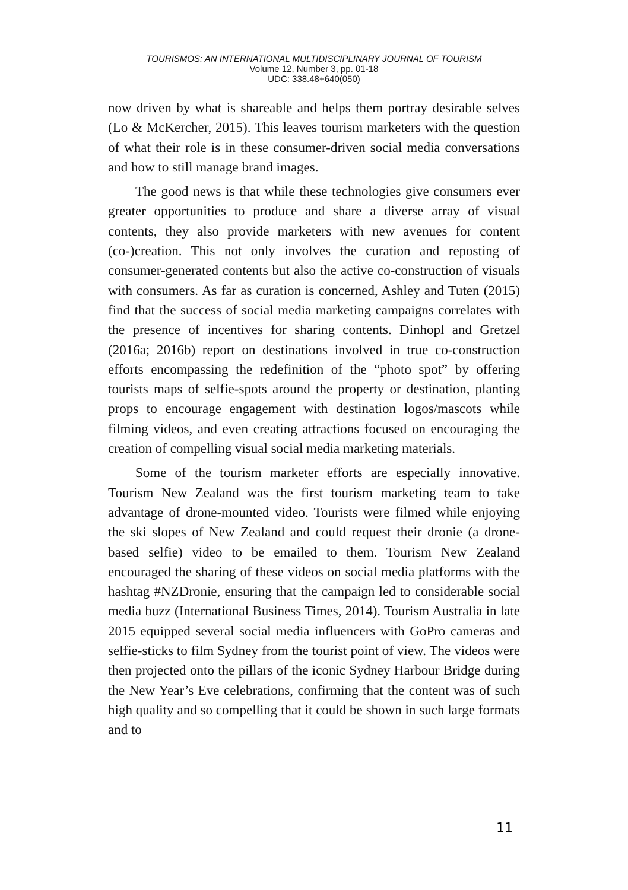TOURISMOS: AN INTERNATIONAL MULTIDISCIPLINARY JOURNAL OF TOURISM
Volume 12, Number 3, pp. 01-18
UDC: 338.48+640(050)
now driven by what is shareable and helps them portray desirable selves (Lo & McKercher, 2015). This leaves tourism marketers with the question of what their role is in these consumer-driven social media conversations and how to still manage brand images.
The good news is that while these technologies give consumers ever greater opportunities to produce and share a diverse array of visual contents, they also provide marketers with new avenues for content (co-)creation. This not only involves the curation and reposting of consumer-generated contents but also the active co-construction of visuals with consumers. As far as curation is concerned, Ashley and Tuten (2015) find that the success of social media marketing campaigns correlates with the presence of incentives for sharing contents. Dinhopl and Gretzel (2016a; 2016b) report on destinations involved in true co-construction efforts encompassing the redefinition of the “photo spot” by offering tourists maps of selfie-spots around the property or destination, planting props to encourage engagement with destination logos/mascots while filming videos, and even creating attractions focused on encouraging the creation of compelling visual social media marketing materials.
Some of the tourism marketer efforts are especially innovative. Tourism New Zealand was the first tourism marketing team to take advantage of drone-mounted video. Tourists were filmed while enjoying the ski slopes of New Zealand and could request their dronie (a drone-based selfie) video to be emailed to them. Tourism New Zealand encouraged the sharing of these videos on social media platforms with the hashtag #NZDronie, ensuring that the campaign led to considerable social media buzz (International Business Times, 2014). Tourism Australia in late 2015 equipped several social media influencers with GoPro cameras and selfie-sticks to film Sydney from the tourist point of view. The videos were then projected onto the pillars of the iconic Sydney Harbour Bridge during the New Year’s Eve celebrations, confirming that the content was of such high quality and so compelling that it could be shown in such large formats and to
11